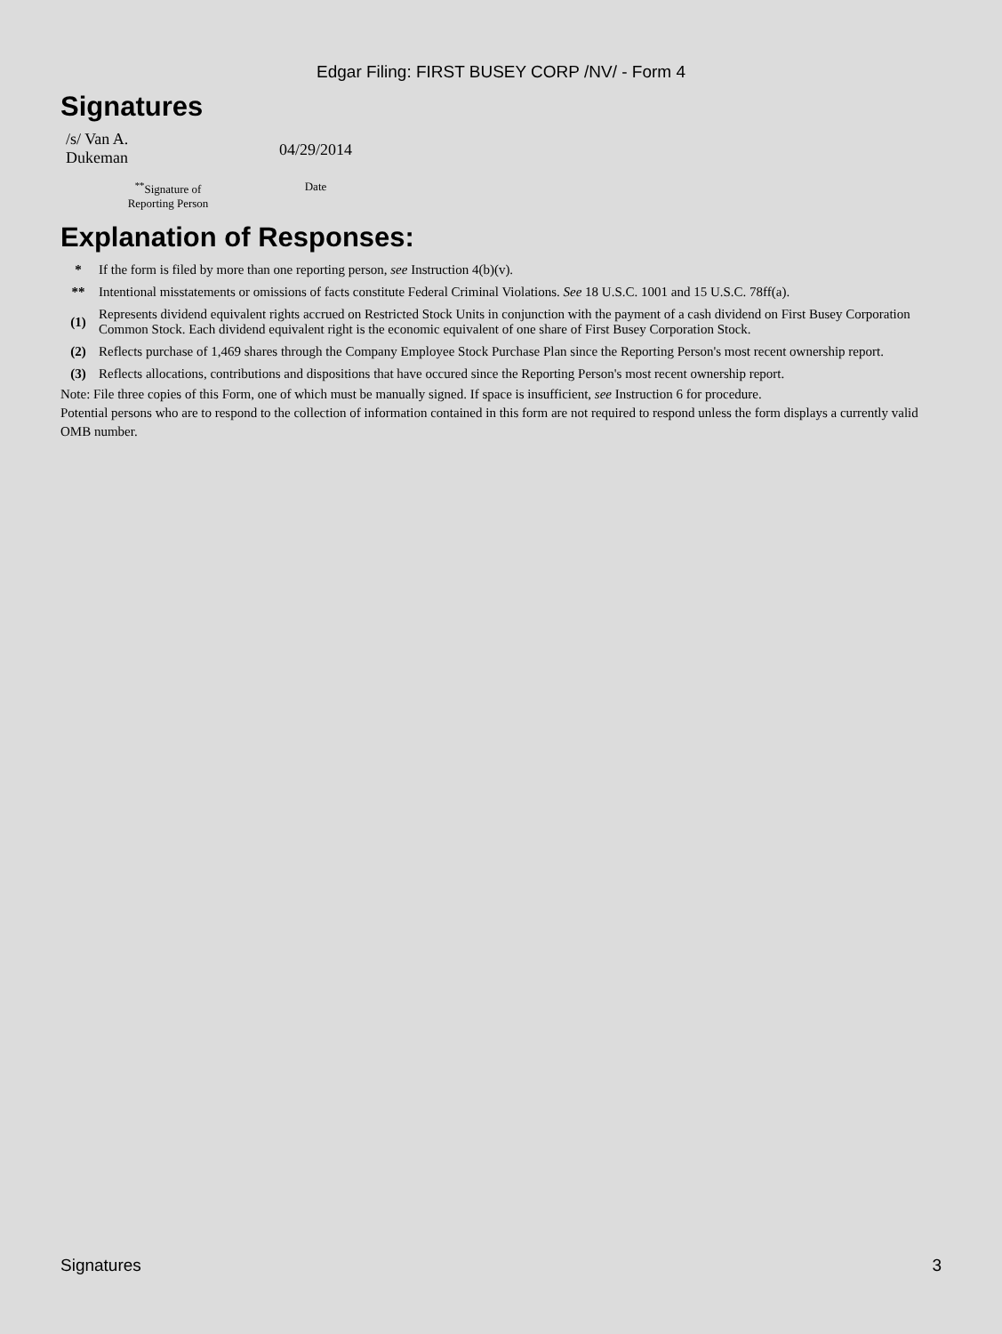Edgar Filing: FIRST BUSEY CORP /NV/ - Form 4
Signatures
| /s/ Van A. Dukeman | 04/29/2014 |
| <sup>**</sup> Signature of Reporting Person | Date |
Explanation of Responses:
| * | If the form is filed by more than one reporting person, see Instruction 4(b)(v). |
| ** | Intentional misstatements or omissions of facts constitute Federal Criminal Violations. See 18 U.S.C. 1001 and 15 U.S.C. 78ff(a). |
| (1) | Represents dividend equivalent rights accrued on Restricted Stock Units in conjunction with the payment of a cash dividend on First Busey Corporation Common Stock. Each dividend equivalent right is the economic equivalent of one share of First Busey Corporation Stock. |
| (2) | Reflects purchase of 1,469 shares through the Company Employee Stock Purchase Plan since the Reporting Person's most recent ownership report. |
| (3) | Reflects allocations, contributions and dispositions that have occured since the Reporting Person's most recent ownership report. |
Note: File three copies of this Form, one of which must be manually signed. If space is insufficient, see Instruction 6 for procedure.
Potential persons who are to respond to the collection of information contained in this form are not required to respond unless the form displays a currently valid OMB number.
Signatures 3